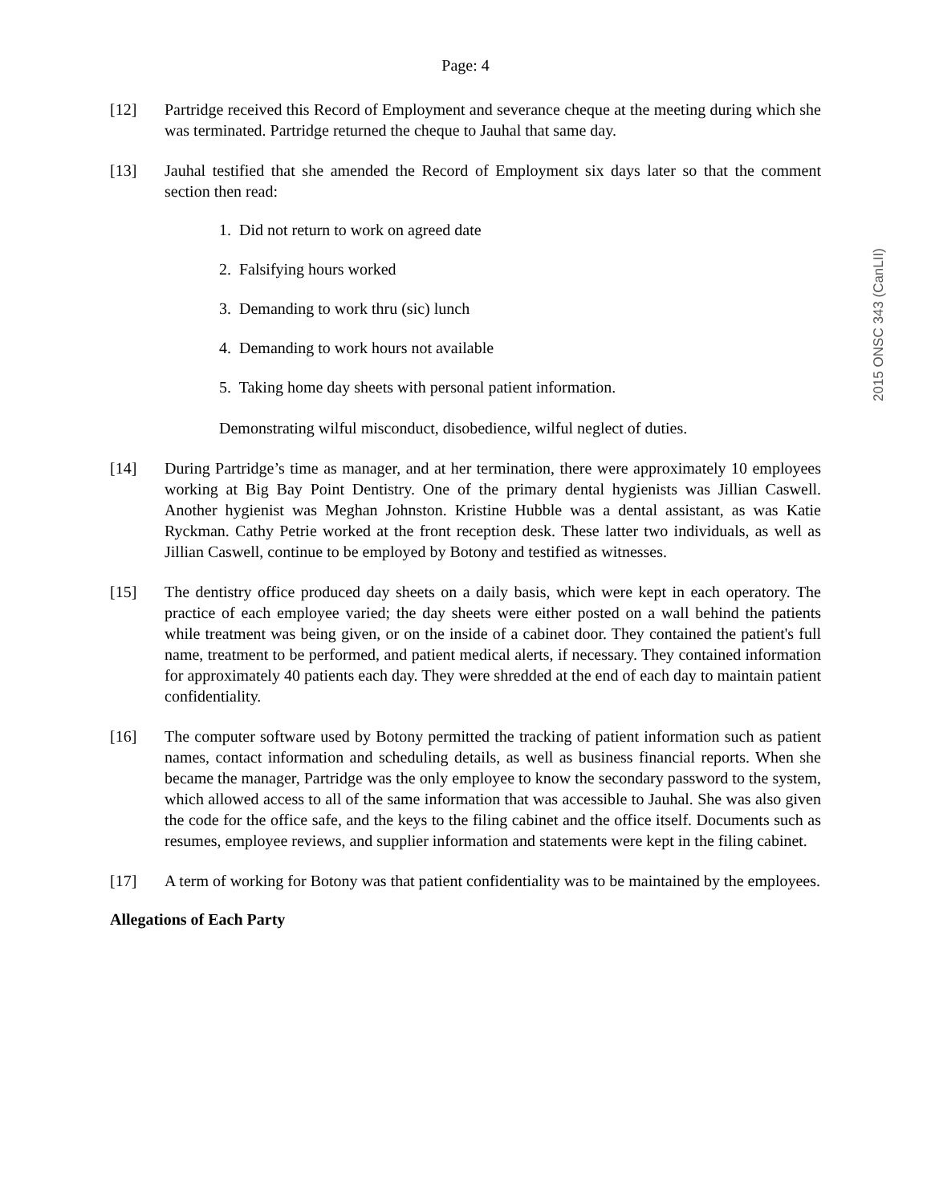Page: 4
[12] Partridge received this Record of Employment and severance cheque at the meeting during which she was terminated. Partridge returned the cheque to Jauhal that same day.
[13] Jauhal testified that she amended the Record of Employment six days later so that the comment section then read:
1. Did not return to work on agreed date
2. Falsifying hours worked
3. Demanding to work thru (sic) lunch
4. Demanding to work hours not available
5. Taking home day sheets with personal patient information.
Demonstrating wilful misconduct, disobedience, wilful neglect of duties.
[14] During Partridge’s time as manager, and at her termination, there were approximately 10 employees working at Big Bay Point Dentistry. One of the primary dental hygienists was Jillian Caswell. Another hygienist was Meghan Johnston. Kristine Hubble was a dental assistant, as was Katie Ryckman. Cathy Petrie worked at the front reception desk. These latter two individuals, as well as Jillian Caswell, continue to be employed by Botony and testified as witnesses.
[15] The dentistry office produced day sheets on a daily basis, which were kept in each operatory. The practice of each employee varied; the day sheets were either posted on a wall behind the patients while treatment was being given, or on the inside of a cabinet door. They contained the patient's full name, treatment to be performed, and patient medical alerts, if necessary. They contained information for approximately 40 patients each day. They were shredded at the end of each day to maintain patient confidentiality.
[16] The computer software used by Botony permitted the tracking of patient information such as patient names, contact information and scheduling details, as well as business financial reports. When she became the manager, Partridge was the only employee to know the secondary password to the system, which allowed access to all of the same information that was accessible to Jauhal. She was also given the code for the office safe, and the keys to the filing cabinet and the office itself. Documents such as resumes, employee reviews, and supplier information and statements were kept in the filing cabinet.
[17] A term of working for Botony was that patient confidentiality was to be maintained by the employees.
Allegations of Each Party
2015 ONSC 343 (CanLII)